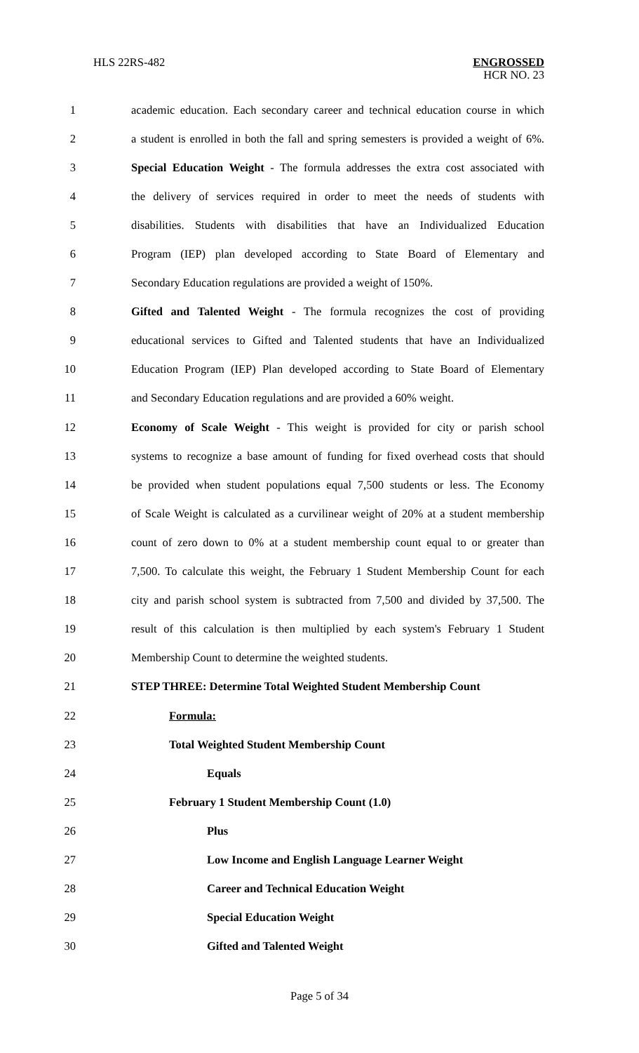HLS 22RS-482 ENGROSSED
HCR NO. 23
1 academic education. Each secondary career and technical education course in which
2 a student is enrolled in both the fall and spring semesters is provided a weight of 6%.
3 Special Education Weight - The formula addresses the extra cost associated with
4 the delivery of services required in order to meet the needs of students with
5 disabilities. Students with disabilities that have an Individualized Education
6 Program (IEP) plan developed according to State Board of Elementary and
7 Secondary Education regulations are provided a weight of 150%.
8 Gifted and Talented Weight - The formula recognizes the cost of providing
9 educational services to Gifted and Talented students that have an Individualized
10 Education Program (IEP) Plan developed according to State Board of Elementary
11 and Secondary Education regulations and are provided a 60% weight.
12 Economy of Scale Weight - This weight is provided for city or parish school
13 systems to recognize a base amount of funding for fixed overhead costs that should
14 be provided when student populations equal 7,500 students or less. The Economy
15 of Scale Weight is calculated as a curvilinear weight of 20% at a student membership
16 count of zero down to 0% at a student membership count equal to or greater than
17 7,500. To calculate this weight, the February 1 Student Membership Count for each
18 city and parish school system is subtracted from 7,500 and divided by 37,500. The
19 result of this calculation is then multiplied by each system's February 1 Student
20 Membership Count to determine the weighted students.
21 STEP THREE: Determine Total Weighted Student Membership Count
22 Formula:
23 Total Weighted Student Membership Count
24 Equals
25 February 1 Student Membership Count (1.0)
26 Plus
27 Low Income and English Language Learner Weight
28 Career and Technical Education Weight
29 Special Education Weight
30 Gifted and Talented Weight
Page 5 of 34